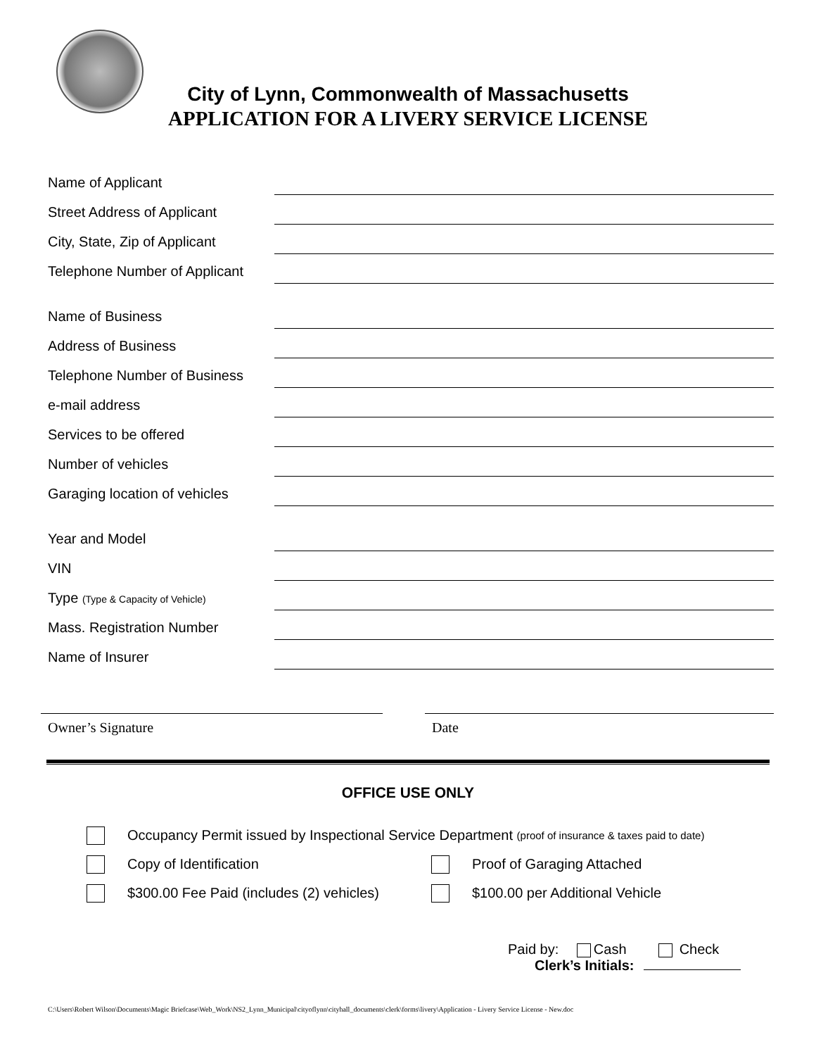City of Lynn, Commonwealth of Massachusetts
APPLICATION FOR A LIVERY SERVICE LICENSE
Name of Applicant
Street Address of Applicant
City, State, Zip of Applicant
Telephone Number of Applicant
Name of Business
Address of Business
Telephone Number of Business
e-mail address
Services to be offered
Number of vehicles
Garaging location of vehicles
Year and Model
VIN
Type (Type & Capacity of Vehicle)
Mass. Registration Number
Name of Insurer
Owner’s Signature Date
OFFICE USE ONLY
Occupancy Permit issued by Inspectional Service Department (proof of insurance & taxes paid to date)
Copy of Identification Proof of Garaging Attached
$300.00 Fee Paid (includes (2) vehicles) $100.00 per Additional Vehicle
Paid by: Cash Check
Clerk’s Initials:
C:\Users\Robert Wilson\Documents\Magic Briefcase\Web_Work\NS2_Lynn_Municipal\cityoflynn\cityhall_documents\clerk\forms\livery\Application - Livery Service License - New.doc